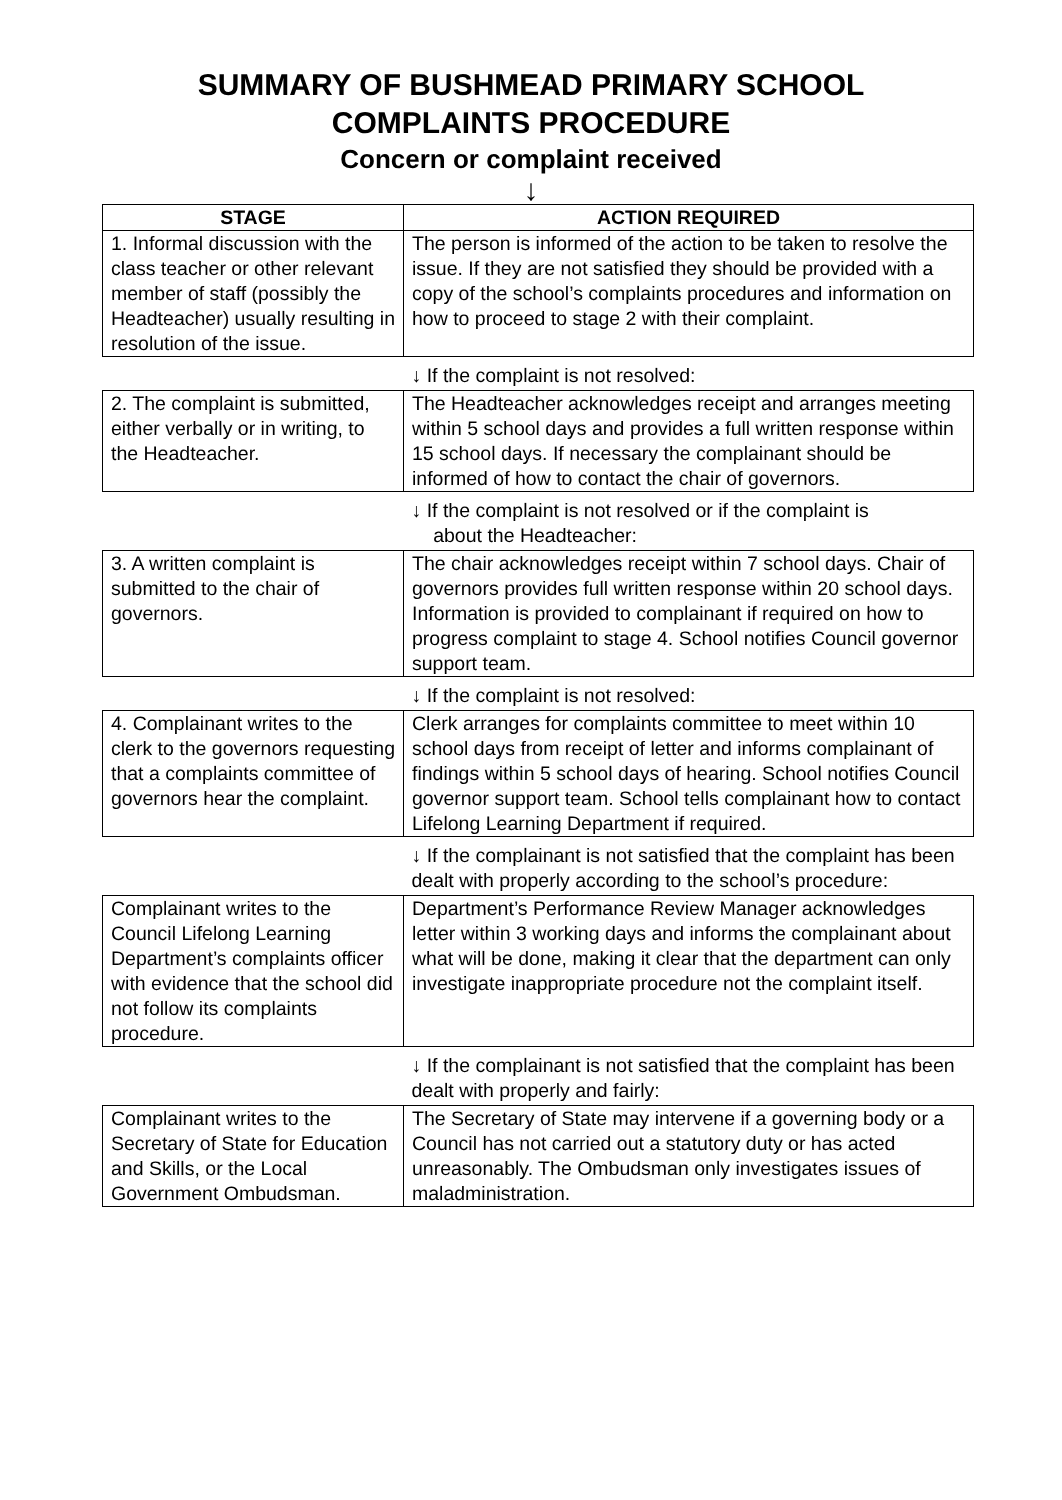SUMMARY OF BUSHMEAD PRIMARY SCHOOL
COMPLAINTS PROCEDURE
Concern or complaint received
↓
| STAGE | ACTION REQUIRED |
| --- | --- |
| 1. Informal discussion with the class teacher or other relevant member of staff (possibly the Headteacher) usually resulting in resolution of the issue. | The person is informed of the action to be taken to resolve the issue. If they are not satisfied they should be provided with a copy of the school’s complaints procedures and information on how to proceed to stage 2 with their complaint. |
| | ↓ If the complaint is not resolved: |
| 2. The complaint is submitted, either verbally or in writing, to the Headteacher. | The Headteacher acknowledges receipt and arranges meeting within 5 school days and provides a full written response within 15 school days. If necessary the complainant should be informed of how to contact the chair of governors. |
| | ↓ If the complaint is not resolved or if the complaint is about the Headteacher: |
| 3. A written complaint is submitted to the chair of governors. | The chair acknowledges receipt within 7 school days. Chair of governors provides full written response within 20 school days. Information is provided to complainant if required on how to progress complaint to stage 4. School notifies Council governor support team. |
| | ↓ If the complaint is not resolved: |
| 4. Complainant writes to the clerk to the governors requesting that a complaints committee of governors hear the complaint. | Clerk arranges for complaints committee to meet within 10 school days from receipt of letter and informs complainant of findings within 5 school days of hearing. School notifies Council governor support team. School tells complainant how to contact Lifelong Learning Department if required. |
| | ↓ If the complainant is not satisfied that the complaint has been dealt with properly according to the school’s procedure: |
| Complainant writes to the Council Lifelong Learning Department’s complaints officer with evidence that the school did not follow its complaints procedure. | Department’s Performance Review Manager acknowledges letter within 3 working days and informs the complainant about what will be done, making it clear that the department can only investigate inappropriate procedure not the complaint itself. |
| | ↓ If the complainant is not satisfied that the complaint has been dealt with properly and fairly: |
| Complainant writes to the Secretary of State for Education and Skills, or the Local Government Ombudsman. | The Secretary of State may intervene if a governing body or a Council has not carried out a statutory duty or has acted unreasonably. The Ombudsman only investigates issues of maladministration. |